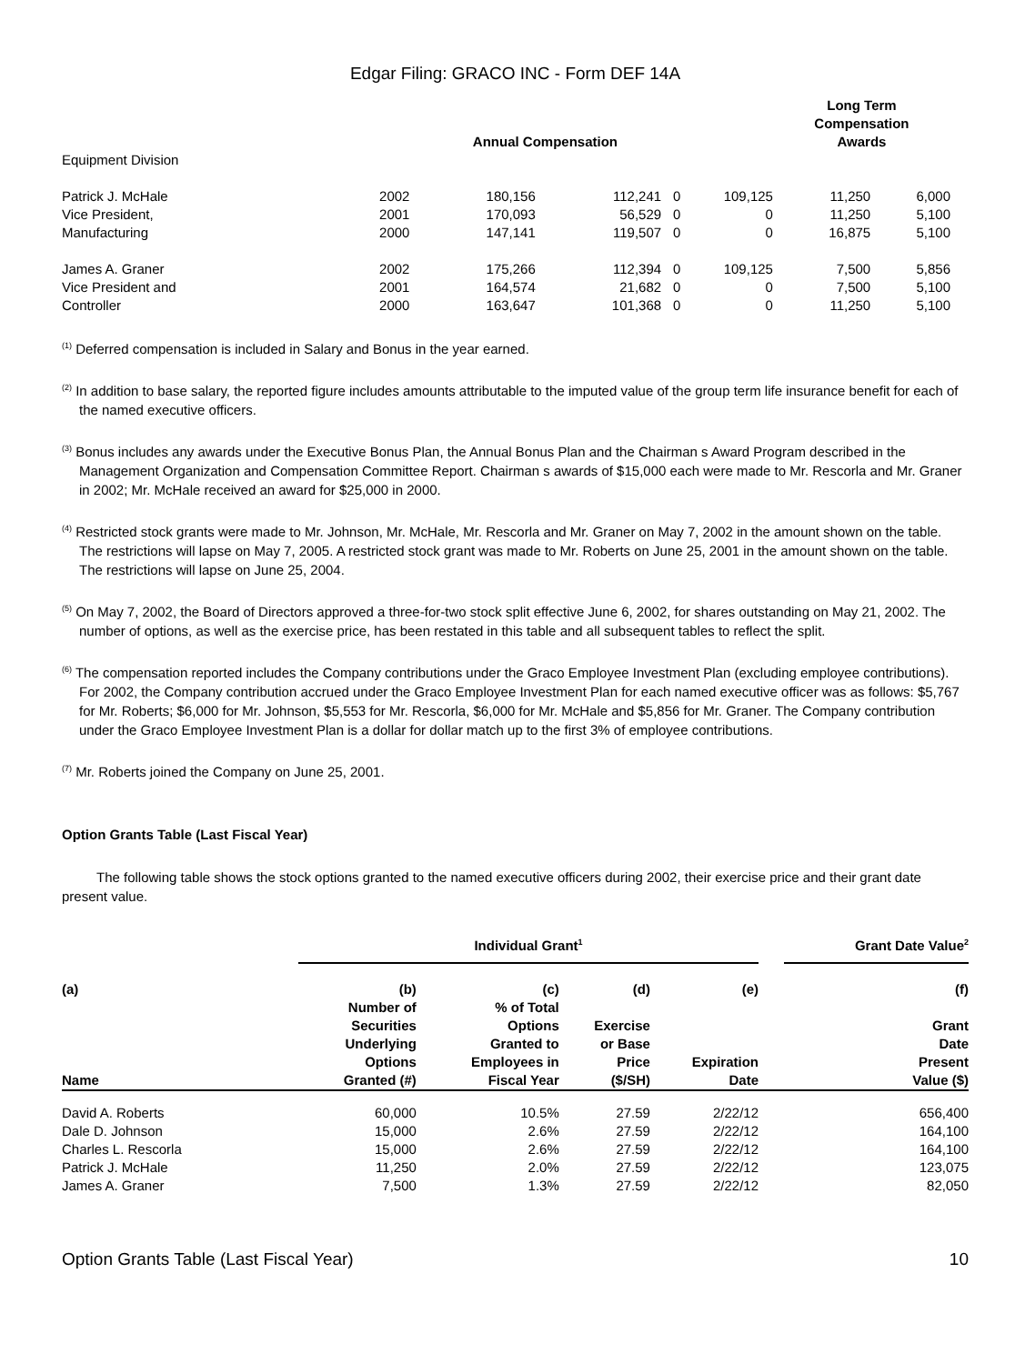Edgar Filing: GRACO INC - Form DEF 14A
| | | Annual Compensation | | | | Long Term Compensation Awards | | |
| Equipment Division | | | | | | | | |
| Patrick J. McHale | 2002 | 180,156 | 112,241 | 0 | 109,125 | 11,250 | 6,000 | |
| Vice President, | 2001 | 170,093 | 56,529 | 0 | 0 | 11,250 | 5,100 | |
| Manufacturing | 2000 | 147,141 | 119,507 | 0 | 0 | 16,875 | 5,100 | |
| James A. Graner | 2002 | 175,266 | 112,394 | 0 | 109,125 | 7,500 | 5,856 | |
| Vice President and | 2001 | 164,574 | 21,682 | 0 | 0 | 7,500 | 5,100 | |
| Controller | 2000 | 163,647 | 101,368 | 0 | 0 | 11,250 | 5,100 | |
<sup>(1)</sup> Deferred compensation is included in Salary and Bonus in the year earned.
<sup>(2)</sup> In addition to base salary, the reported figure includes amounts attributable to the imputed value of the group term life insurance benefit for each of the named executive officers.
<sup>(3)</sup> Bonus includes any awards under the Executive Bonus Plan, the Annual Bonus Plan and the Chairman s Award Program described in the Management Organization and Compensation Committee Report. Chairman s awards of $15,000 each were made to Mr. Rescorla and Mr. Graner in 2002; Mr. McHale received an award for $25,000 in 2000.
<sup>(4)</sup> Restricted stock grants were made to Mr. Johnson, Mr. McHale, Mr. Rescorla and Mr. Graner on May 7, 2002 in the amount shown on the table. The restrictions will lapse on May 7, 2005. A restricted stock grant was made to Mr. Roberts on June 25, 2001 in the amount shown on the table. The restrictions will lapse on June 25, 2004.
<sup>(5)</sup> On May 7, 2002, the Board of Directors approved a three-for-two stock split effective June 6, 2002, for shares outstanding on May 21, 2002. The number of options, as well as the exercise price, has been restated in this table and all subsequent tables to reflect the split.
<sup>(6)</sup> The compensation reported includes the Company contributions under the Graco Employee Investment Plan (excluding employee contributions). For 2002, the Company contribution accrued under the Graco Employee Investment Plan for each named executive officer was as follows: $5,767 for Mr. Roberts; $6,000 for Mr. Johnson, $5,553 for Mr. Rescorla, $6,000 for Mr. McHale and $5,856 for Mr. Graner. The Company contribution under the Graco Employee Investment Plan is a dollar for dollar match up to the first 3% of employee contributions.
<sup>(7)</sup> Mr. Roberts joined the Company on June 25, 2001.
Option Grants Table (Last Fiscal Year)
The following table shows the stock options granted to the named executive officers during 2002, their exercise price and their grant date present value.
| | Individual Grant<sup>1</sup> | | | | | | Grant Date Value<sup>2</sup> |
| --- | --- | --- | --- | --- | --- | --- | --- |
| (a) Name | (b) Number of Securities Underlying Options Granted (#) | (c) % of Total Options Granted to Employees in Fiscal Year | (d) Exercise or Base Price ($/SH) | (e) Expiration Date | | | (f) Grant Date Present Value ($) |
| David A. Roberts | 60,000 | 10.5% | 27.59 | 2/22/12 | | | 656,400 |
| Dale D. Johnson | 15,000 | 2.6% | 27.59 | 2/22/12 | | | 164,100 |
| Charles L. Rescorla | 15,000 | 2.6% | 27.59 | 2/22/12 | | | 164,100 |
| Patrick J. McHale | 11,250 | 2.0% | 27.59 | 2/22/12 | | | 123,075 |
| James A. Graner | 7,500 | 1.3% | 27.59 | 2/22/12 | | | 82,050 |
Option Grants Table (Last Fiscal Year) 10